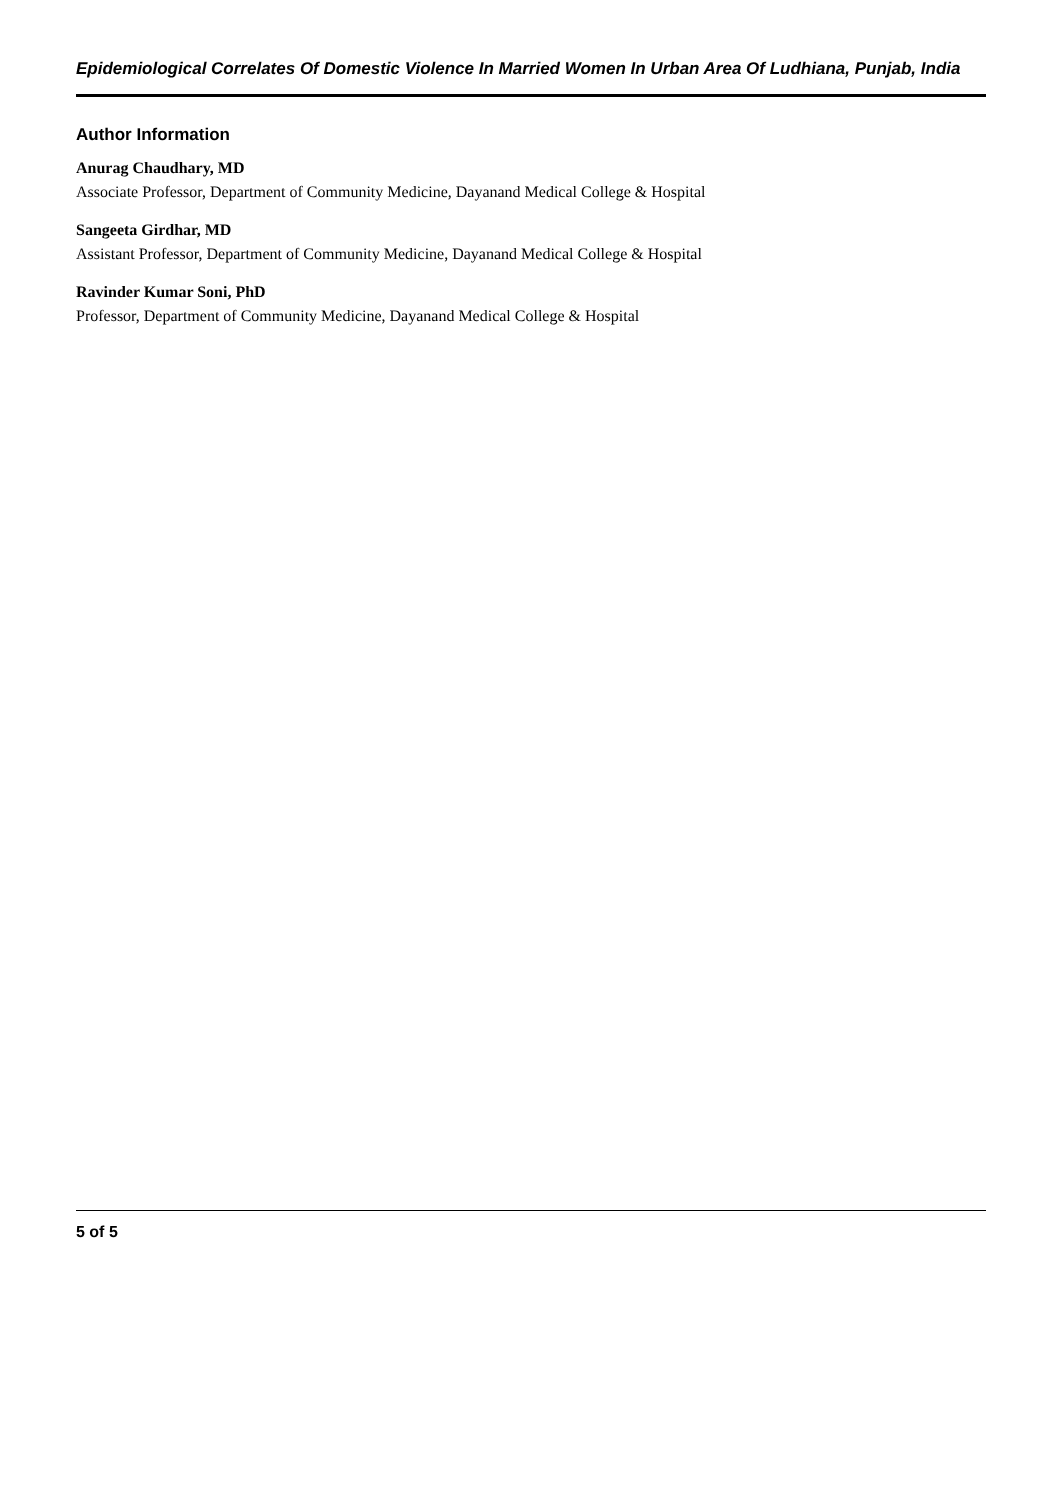Epidemiological Correlates Of Domestic Violence In Married Women In Urban Area Of Ludhiana, Punjab, India
Author Information
Anurag Chaudhary, MD
Associate Professor, Department of Community Medicine, Dayanand Medical College & Hospital
Sangeeta Girdhar, MD
Assistant Professor, Department of Community Medicine, Dayanand Medical College & Hospital
Ravinder Kumar Soni, PhD
Professor, Department of Community Medicine, Dayanand Medical College & Hospital
5 of 5